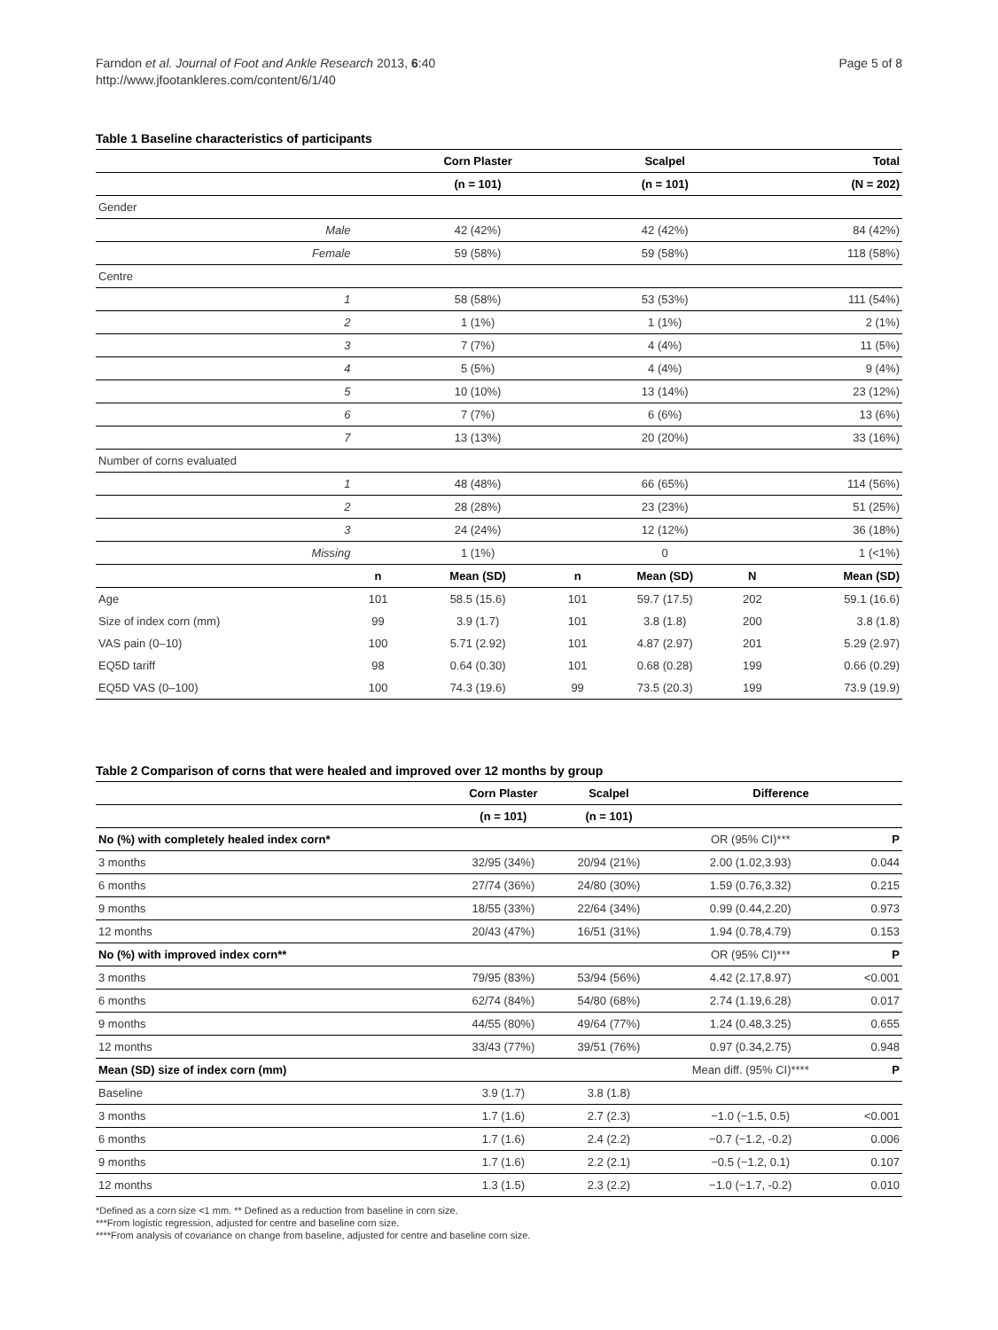Farndon et al. Journal of Foot and Ankle Research 2013, 6:40
http://www.jfootankleres.com/content/6/1/40
Page 5 of 8
Table 1 Baseline characteristics of participants
| | | Corn Plaster | | Scalpel | | Total |
| --- | --- | --- | --- | --- | --- | --- |
| | | (n = 101) | | (n = 101) | | (N = 202) |
| Gender | | | | | | |
| Male | | 42 (42%) | | 42 (42%) | | 84 (42%) |
| Female | | 59 (58%) | | 59 (58%) | | 118 (58%) |
| Centre | | | | | | |
| 1 | | 58 (58%) | | 53 (53%) | | 111 (54%) |
| 2 | | 1 (1%) | | 1 (1%) | | 2 (1%) |
| 3 | | 7 (7%) | | 4 (4%) | | 11 (5%) |
| 4 | | 5 (5%) | | 4 (4%) | | 9 (4%) |
| 5 | | 10 (10%) | | 13 (14%) | | 23 (12%) |
| 6 | | 7 (7%) | | 6 (6%) | | 13 (6%) |
| 7 | | 13 (13%) | | 20 (20%) | | 33 (16%) |
| Number of corns evaluated | | | | | | |
| 1 | | 48 (48%) | | 66 (65%) | | 114 (56%) |
| 2 | | 28 (28%) | | 23 (23%) | | 51 (25%) |
| 3 | | 24 (24%) | | 12 (12%) | | 36 (18%) |
| Missing | | 1 (1%) | | 0 | | 1 (<1%) |
| | n | Mean (SD) | n | Mean (SD) | N | Mean (SD) |
| Age | 101 | 58.5 (15.6) | 101 | 59.7 (17.5) | 202 | 59.1 (16.6) |
| Size of index corn (mm) | 99 | 3.9 (1.7) | 101 | 3.8 (1.8) | 200 | 3.8 (1.8) |
| VAS pain (0–10) | 100 | 5.71 (2.92) | 101 | 4.87 (2.97) | 201 | 5.29 (2.97) |
| EQ5D tariff | 98 | 0.64 (0.30) | 101 | 0.68 (0.28) | 199 | 0.66 (0.29) |
| EQ5D VAS (0–100) | 100 | 74.3 (19.6) | 99 | 73.5 (20.3) | 199 | 73.9 (19.9) |
Table 2 Comparison of corns that were healed and improved over 12 months by group
| | Corn Plaster | Scalpel | Difference | |
| --- | --- | --- | --- | --- |
| | (n = 101) | (n = 101) | | |
| No (%) with completely healed index corn* | | | OR (95% CI)*** | P |
| 3 months | 32/95 (34%) | 20/94 (21%) | 2.00 (1.02,3.93) | 0.044 |
| 6 months | 27/74 (36%) | 24/80 (30%) | 1.59 (0.76,3.32) | 0.215 |
| 9 months | 18/55 (33%) | 22/64 (34%) | 0.99 (0.44,2.20) | 0.973 |
| 12 months | 20/43 (47%) | 16/51 (31%) | 1.94 (0.78,4.79) | 0.153 |
| No (%) with improved index corn** | | | OR (95% CI)*** | P |
| 3 months | 79/95 (83%) | 53/94 (56%) | 4.42 (2.17,8.97) | <0.001 |
| 6 months | 62/74 (84%) | 54/80 (68%) | 2.74 (1.19,6.28) | 0.017 |
| 9 months | 44/55 (80%) | 49/64 (77%) | 1.24 (0.48,3.25) | 0.655 |
| 12 months | 33/43 (77%) | 39/51 (76%) | 0.97 (0.34,2.75) | 0.948 |
| Mean (SD) size of index corn (mm) | | | Mean diff. (95% CI)**** | P |
| Baseline | 3.9 (1.7) | 3.8 (1.8) | | |
| 3 months | 1.7 (1.6) | 2.7 (2.3) | −1.0 (−1.5, 0.5) | <0.001 |
| 6 months | 1.7 (1.6) | 2.4 (2.2) | −0.7 (−1.2, -0.2) | 0.006 |
| 9 months | 1.7 (1.6) | 2.2 (2.1) | −0.5 (−1.2, 0.1) | 0.107 |
| 12 months | 1.3 (1.5) | 2.3 (2.2) | −1.0 (−1.7, -0.2) | 0.010 |
*Defined as a corn size <1 mm. ** Defined as a reduction from baseline in corn size.
***From logistic regression, adjusted for centre and baseline corn size.
****From analysis of covariance on change from baseline, adjusted for centre and baseline corn size.